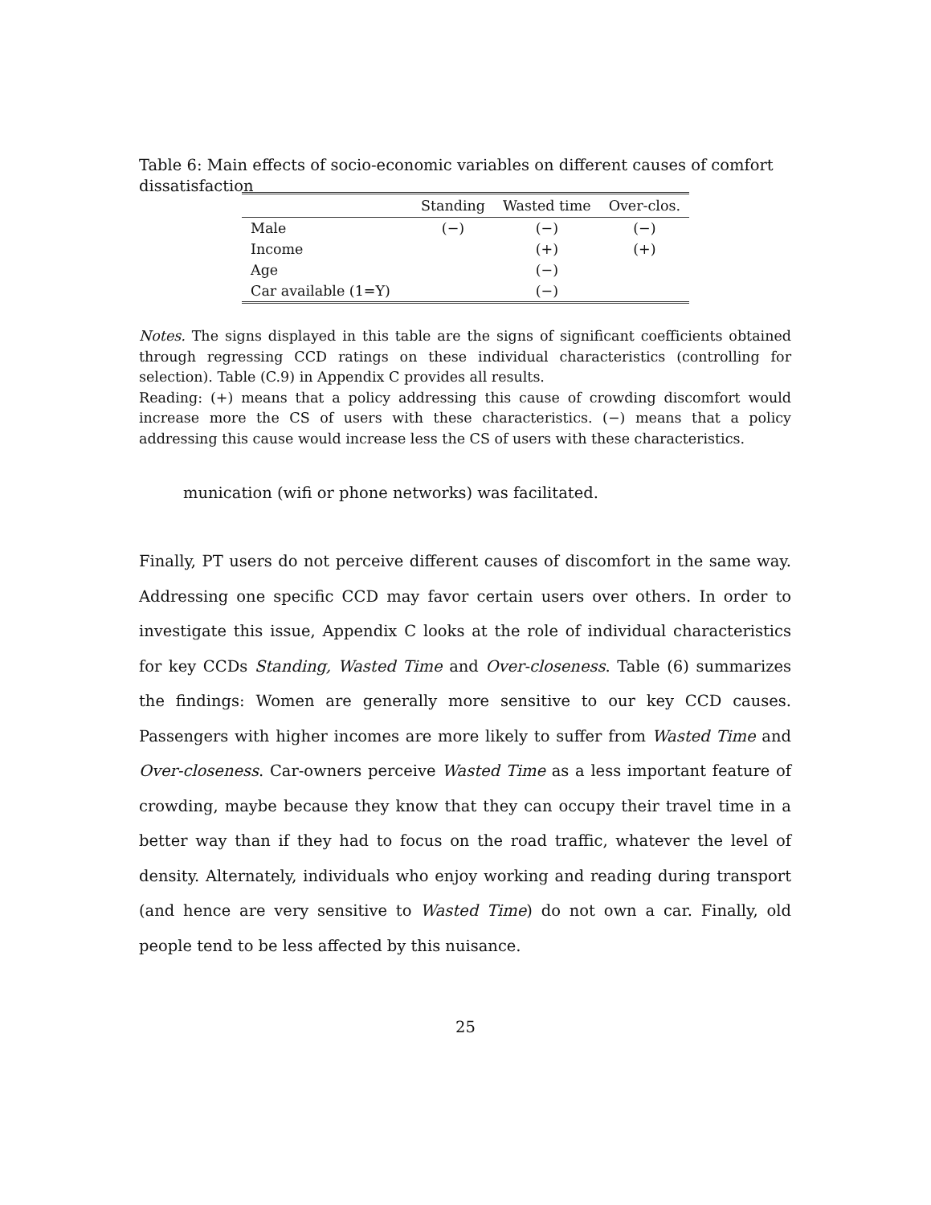Table 6: Main effects of socio-economic variables on different causes of comfort dissatisfaction
| | Standing | Wasted time | Over-clos. |
| --- | --- | --- | --- |
| Male | (−) | (−) | (−) |
| Income | | (+) | (+) |
| Age | | (−) | |
| Car available (1=Y) | | (−) | |
Notes. The signs displayed in this table are the signs of significant coefficients obtained through regressing CCD ratings on these individual characteristics (controlling for selection). Table (C.9) in Appendix C provides all results.
Reading: (+) means that a policy addressing this cause of crowding discomfort would increase more the CS of users with these characteristics. (−) means that a policy addressing this cause would increase less the CS of users with these characteristics.
munication (wifi or phone networks) was facilitated.
Finally, PT users do not perceive different causes of discomfort in the same way. Addressing one specific CCD may favor certain users over others. In order to investigate this issue, Appendix C looks at the role of individual characteristics for key CCDs Standing, Wasted Time and Over-closeness. Table (6) summarizes the findings: Women are generally more sensitive to our key CCD causes. Passengers with higher incomes are more likely to suffer from Wasted Time and Over-closeness. Car-owners perceive Wasted Time as a less important feature of crowding, maybe because they know that they can occupy their travel time in a better way than if they had to focus on the road traffic, whatever the level of density. Alternately, individuals who enjoy working and reading during transport (and hence are very sensitive to Wasted Time) do not own a car. Finally, old people tend to be less affected by this nuisance.
25